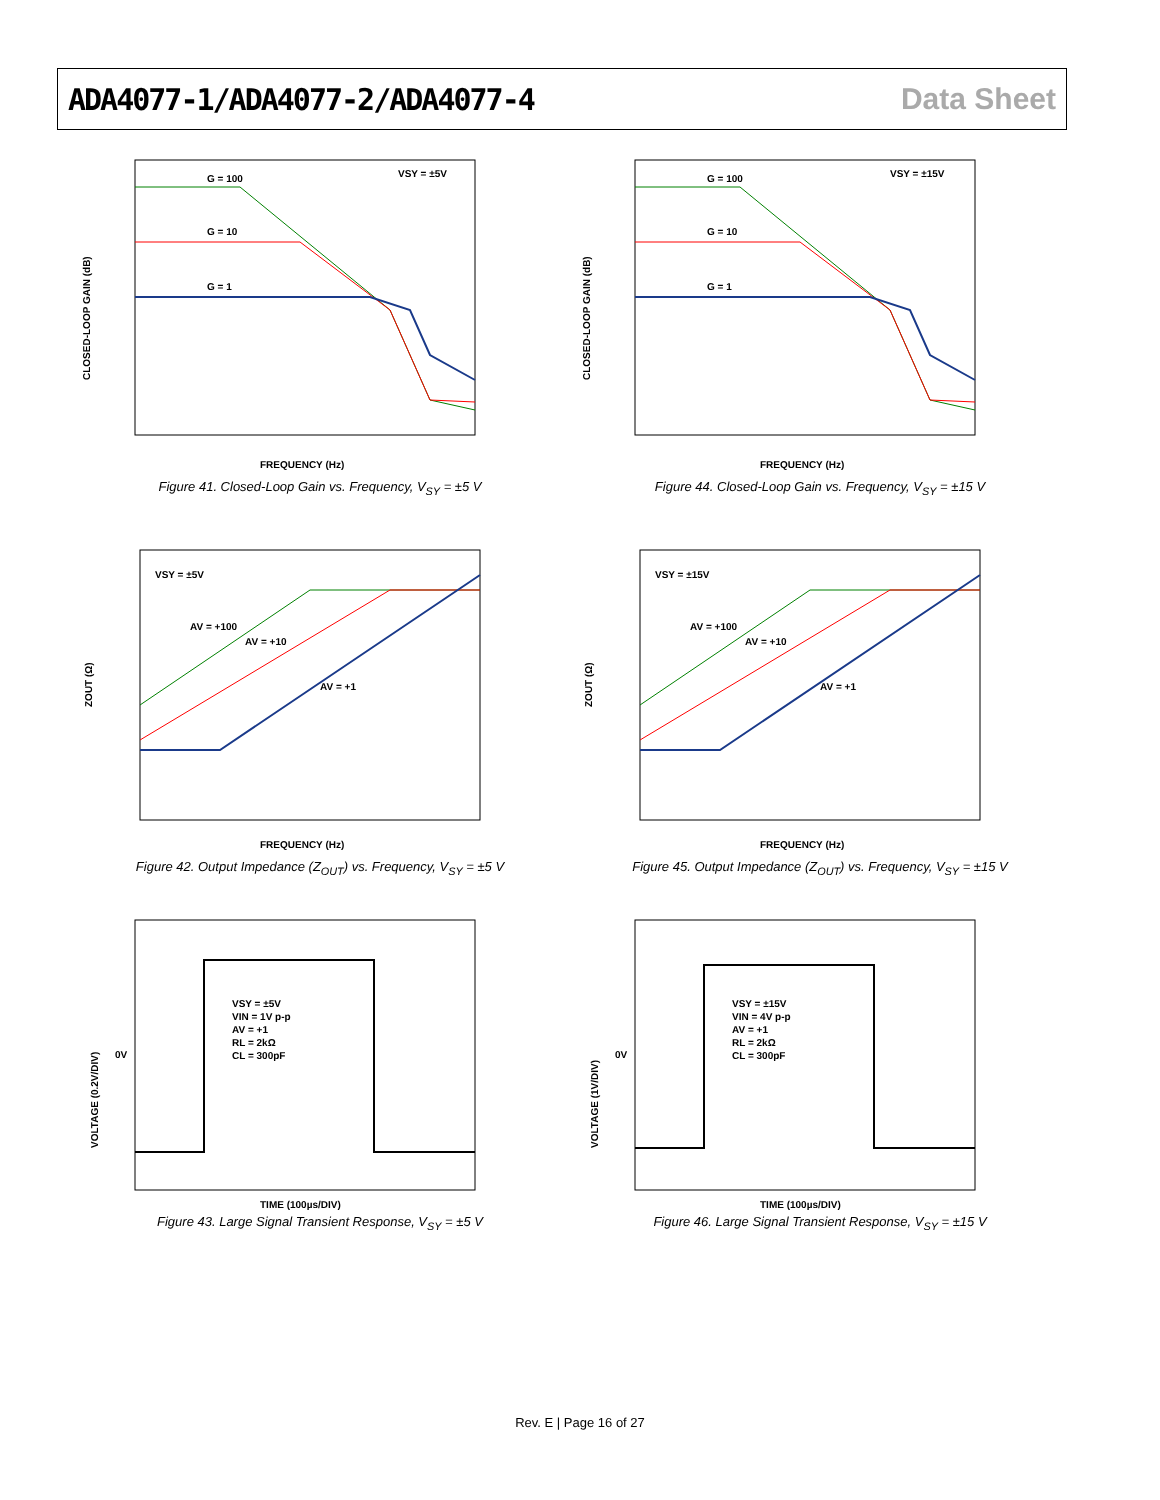ADA4077-1/ADA4077-2/ADA4077-4 Data Sheet
CLOSED-LOOP GAIN (dB)
FREQUENCY (Hz)
G = 100
G = 10
G = 1
VSY = ±5V
Figure 41. Closed-Loop Gain vs. Frequency, V<sub>SY</sub> = ±5 V
CLOSED-LOOP GAIN (dB)
FREQUENCY (Hz)
G = 100
G = 10
G = 1
VSY = ±15V
Figure 44. Closed-Loop Gain vs. Frequency, V<sub>SY</sub> = ±15 V
ZOUT (Ω)
FREQUENCY (Hz)
VSY = ±5V
AV = +100
AV = +10
AV = +1
Figure 42. Output Impedance (Z<sub>OUT</sub>) vs. Frequency, V<sub>SY</sub> = ±5 V
ZOUT (Ω)
FREQUENCY (Hz)
VSY = ±15V
AV = +100
AV = +10
AV = +1
Figure 45. Output Impedance (Z<sub>OUT</sub>) vs. Frequency, V<sub>SY</sub> = ±15 V
VOLTAGE (0.2V/DIV)
0V
TIME (100µs/DIV)
VSY = ±5V
VIN = 1V p-p
AV = +1
RL = 2kΩ
CL = 300pF
Figure 43. Large Signal Transient Response, V<sub>SY</sub> = ±5 V
VOLTAGE (1V/DIV)
0V
TIME (100µs/DIV)
VSY = ±15V
VIN = 4V p-p
AV = +1
RL = 2kΩ
CL = 300pF
Figure 46. Large Signal Transient Response, V<sub>SY</sub> = ±15 V
Rev. E | Page 16 of 27